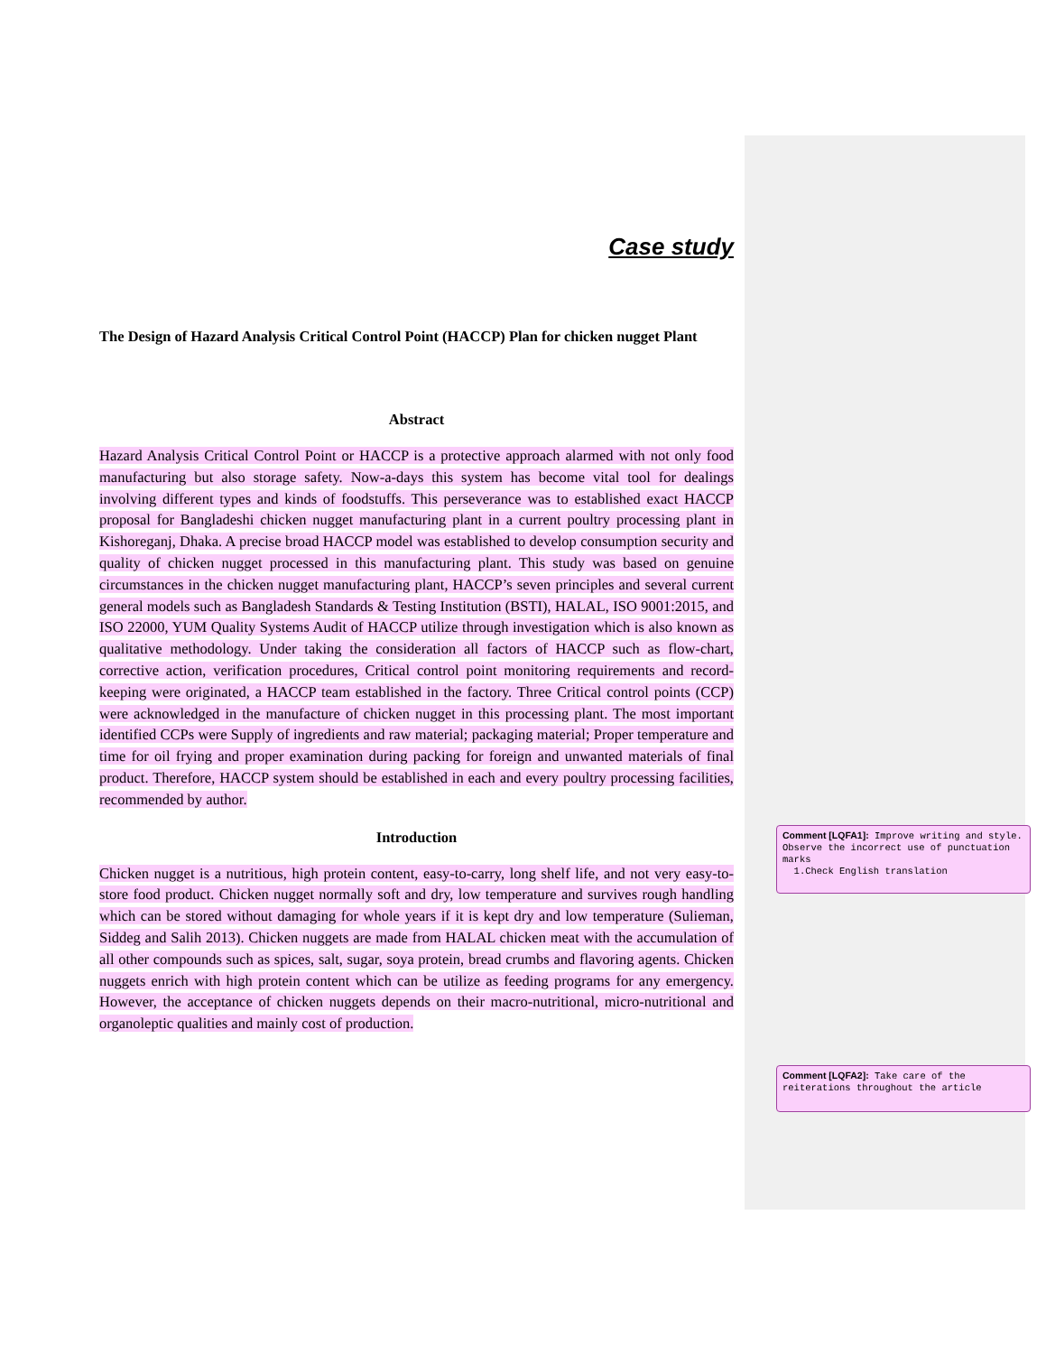Case study
The Design of Hazard Analysis Critical Control Point (HACCP) Plan for chicken nugget Plant
Abstract
Hazard Analysis Critical Control Point or HACCP is a protective approach alarmed with not only food manufacturing but also storage safety. Now-a-days this system has become vital tool for dealings involving different types and kinds of foodstuffs. This perseverance was to established exact HACCP proposal for Bangladeshi chicken nugget manufacturing plant in a current poultry processing plant in Kishoreganj, Dhaka. A precise broad HACCP model was established to develop consumption security and quality of chicken nugget processed in this manufacturing plant. This study was based on genuine circumstances in the chicken nugget manufacturing plant, HACCP’s seven principles and several current general models such as Bangladesh Standards & Testing Institution (BSTI), HALAL, ISO 9001:2015, and ISO 22000, YUM Quality Systems Audit of HACCP utilize through investigation which is also known as qualitative methodology. Under taking the consideration all factors of HACCP such as flow-chart, corrective action, verification procedures, Critical control point monitoring requirements and record-keeping were originated, a HACCP team established in the factory. Three Critical control points (CCP) were acknowledged in the manufacture of chicken nugget in this processing plant. The most important identified CCPs were Supply of ingredients and raw material; packaging material; Proper temperature and time for oil frying and proper examination during packing for foreign and unwanted materials of final product. Therefore, HACCP system should be established in each and every poultry processing facilities, recommended by author.
Introduction
Chicken nugget is a nutritious, high protein content, easy-to-carry, long shelf life, and not very easy-to-store food product. Chicken nugget normally soft and dry, low temperature and survives rough handling which can be stored without damaging for whole years if it is kept dry and low temperature (Sulieman, Siddeg and Salih 2013). Chicken nuggets are made from HALAL chicken meat with the accumulation of all other compounds such as spices, salt, sugar, soya protein, bread crumbs and flavoring agents. Chicken nuggets enrich with high protein content which can be utilize as feeding programs for any emergency. However, the acceptance of chicken nuggets depends on their macro-nutritional, micro-nutritional and organoleptic qualities and mainly cost of production.
Comment [LQFA1]: Improve writing and style. Observe the incorrect use of punctuation marks
1.Check English translation
Comment [LQFA2]: Take care of the reiterations throughout the article